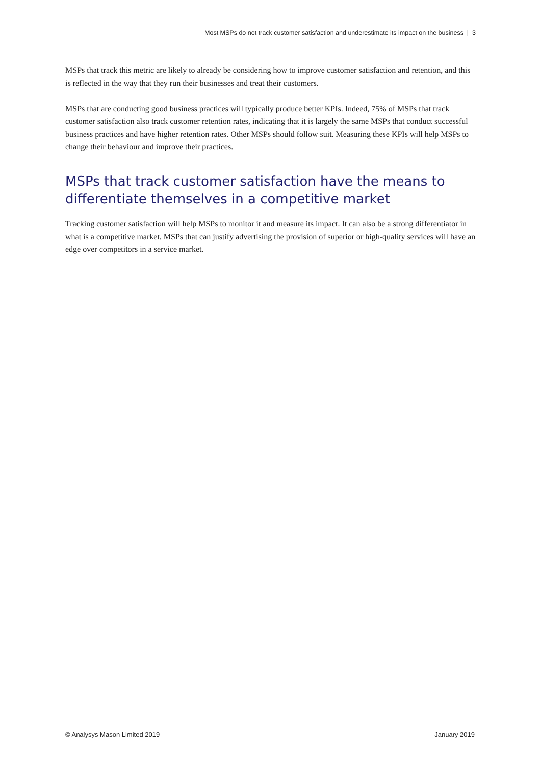Most MSPs do not track customer satisfaction and underestimate its impact on the business | 3
MSPs that track this metric are likely to already be considering how to improve customer satisfaction and retention, and this is reflected in the way that they run their businesses and treat their customers.
MSPs that are conducting good business practices will typically produce better KPIs. Indeed, 75% of MSPs that track customer satisfaction also track customer retention rates, indicating that it is largely the same MSPs that conduct successful business practices and have higher retention rates. Other MSPs should follow suit. Measuring these KPIs will help MSPs to change their behaviour and improve their practices.
MSPs that track customer satisfaction have the means to differentiate themselves in a competitive market
Tracking customer satisfaction will help MSPs to monitor it and measure its impact. It can also be a strong differentiator in what is a competitive market. MSPs that can justify advertising the provision of superior or high-quality services will have an edge over competitors in a service market.
© Analysys Mason Limited 2019 January 2019